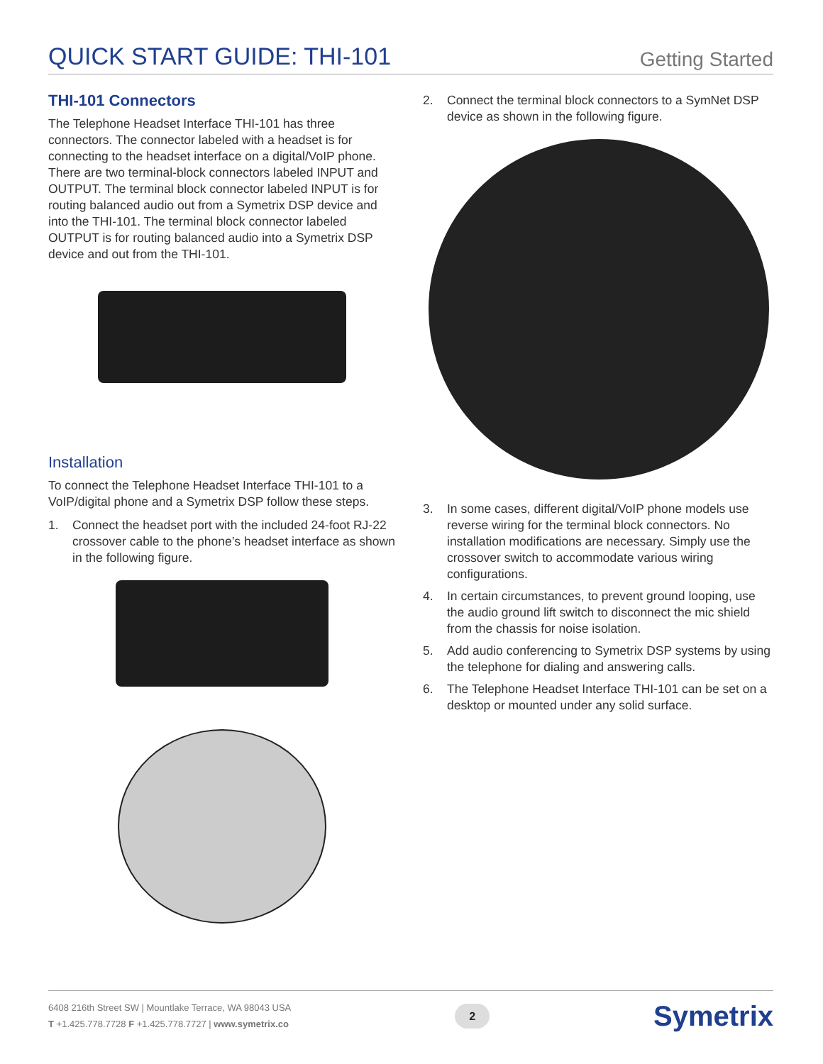QUICK START GUIDE: THI-101
Getting Started
THI-101 Connectors
The Telephone Headset Interface THI-101 has three connectors. The connector labeled with a headset is for connecting to the headset interface on a digital/VoIP phone. There are two terminal-block connectors labeled INPUT and OUTPUT. The terminal block connector labeled INPUT is for routing balanced audio out from a Symetrix DSP device and into the THI-101. The terminal block connector labeled OUTPUT is for routing balanced audio into a Symetrix DSP device and out from the THI-101.
Installation
To connect the Telephone Headset Interface THI-101 to a VoIP/digital phone and a Symetrix DSP follow these steps.
1. Connect the headset port with the included 24-foot RJ-22 crossover cable to the phone’s headset interface as shown in the following figure.
2. Connect the terminal block connectors to a SymNet DSP device as shown in the following figure.
3. In some cases, different digital/VoIP phone models use reverse wiring for the terminal block connectors. No installation modifications are necessary. Simply use the crossover switch to accommodate various wiring configurations.
4. In certain circumstances, to prevent ground looping, use the audio ground lift switch to disconnect the mic shield from the chassis for noise isolation.
5. Add audio conferencing to Symetrix DSP systems by using the telephone for dialing and answering calls.
6. The Telephone Headset Interface THI-101 can be set on a desktop or mounted under any solid surface.
6408 216th Street SW | Mountlake Terrace, WA 98043 USA
T +1.425.778.7728 F +1.425.778.7727 | www.symetrix.co
2
Symetrix